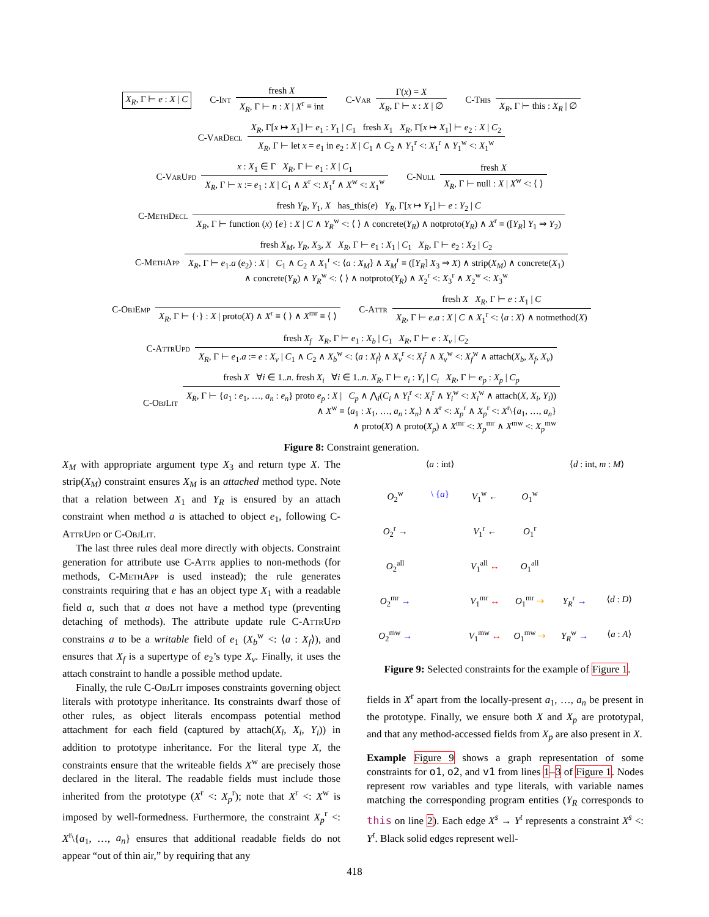X<sub>R</sub>, Γ ⊢ e : X | C C-Int
fresh X
X<sub>R</sub>, Γ ⊢ n : X | X<sup>r</sup> ≡ int
C-Var
Γ(x) = X
X<sub>R</sub>, Γ ⊢ x : X | ∅
C-This X<sub>R</sub>, Γ ⊢ this : X<sub>R</sub> | ∅
C-VarDecl
X<sub>R</sub>, Γ[x ↦ X<sub>1</sub>] ⊢ e<sub>1</sub> : Y<sub>1</sub> | C<sub>1</sub> fresh X<sub>1</sub> X<sub>R</sub>, Γ[x ↦ X<sub>1</sub>] ⊢ e<sub>2</sub> : X | C<sub>2</sub>
X<sub>R</sub>, Γ ⊢ let x = e<sub>1</sub> in e<sub>2</sub> : X | C<sub>1</sub> ∧ C<sub>2</sub> ∧ Y<sub>1</sub><sup>r</sup> <: X<sub>1</sub><sup>r</sup> ∧ Y<sub>1</sub><sup>w</sup> <: X<sub>1</sub><sup>w</sup>
C-VarUpd
x : X<sub>1</sub> ∈ Γ X<sub>R</sub>, Γ ⊢ e<sub>1</sub> : X | C<sub>1</sub>
X<sub>R</sub>, Γ ⊢ x := e<sub>1</sub> : X | C<sub>1</sub> ∧ X<sup>r</sup> <: X<sub>1</sub><sup>r</sup> ∧ X<sup>w</sup> <: X<sub>1</sub><sup>w</sup>
C-Null
fresh X
X<sub>R</sub>, Γ ⊢ null : X | X<sup>w</sup> <: ⟨ ⟩
C-MethDecl
fresh Y<sub>R</sub>, Y<sub>1</sub>, X has_this(e) Y<sub>R</sub>, Γ[x ↦ Y<sub>1</sub>] ⊢ e : Y<sub>2</sub> | C
X<sub>R</sub>, Γ ⊢ function (x) {e} : X | C ∧ Y<sub>R</sub><sup>w</sup> <: ⟨ ⟩ ∧ concrete(Y<sub>R</sub>) ∧ notproto(Y<sub>R</sub>) ∧ X<sup>r</sup> ≡ ([Y<sub>R</sub>] Y<sub>1</sub> ⇒ Y<sub>2</sub>)
C-MethApp
fresh X<sub>M</sub>, Y<sub>R</sub>, X<sub>3</sub>, X X<sub>R</sub>, Γ ⊢ e<sub>1</sub> : X<sub>1</sub> | C<sub>1</sub> X<sub>R</sub>, Γ ⊢ e<sub>2</sub> : X<sub>2</sub> | C<sub>2</sub>
X<sub>R</sub>, Γ ⊢ e<sub>1</sub>.a (e<sub>2</sub>) : X | C<sub>1</sub> ∧ C<sub>2</sub> ∧ X<sub>1</sub><sup>r</sup> <: ⟨a : X<sub>M</sub>⟩ ∧ X<sub>M</sub><sup>r</sup> ≡ ([Y<sub>R</sub>] X<sub>3</sub> ⇒ X) ∧ strip(X<sub>M</sub>) ∧ concrete(X<sub>1</sub>)
∧ concrete(Y<sub>R</sub>) ∧ Y<sub>R</sub><sup>w</sup> <: ⟨ ⟩ ∧ notproto(Y<sub>R</sub>) ∧ X<sub>2</sub><sup>r</sup> <: X<sub>3</sub><sup>r</sup> ∧ X<sub>2</sub><sup>w</sup> <: X<sub>3</sub><sup>w</sup>
C-ObjEmp
X<sub>R</sub>, Γ ⊢ {·} : X | proto(X) ∧ X<sup>r</sup> ≡ ⟨ ⟩ ∧ X<sup>mr</sup> ≡ ⟨ ⟩
C-Attr
fresh X X<sub>R</sub>, Γ ⊢ e : X<sub>1</sub> | C
X<sub>R</sub>, Γ ⊢ e.a : X | C ∧ X<sub>1</sub><sup>r</sup> <: ⟨a : X⟩ ∧ notmethod(X)
C-AttrUpd
fresh X<sub>f</sub> X<sub>R</sub>, Γ ⊢ e<sub>1</sub> : X<sub>b</sub> | C<sub>1</sub> X<sub>R</sub>, Γ ⊢ e : X<sub>v</sub> | C<sub>2</sub>
X<sub>R</sub>, Γ ⊢ e<sub>1</sub>.a := e : X<sub>v</sub> | C<sub>1</sub> ∧ C<sub>2</sub> ∧ X<sub>b</sub><sup>w</sup> <: ⟨a : X<sub>f</sub>⟩ ∧ X<sub>v</sub><sup>r</sup> <: X<sub>f</sub><sup>r</sup> ∧ X<sub>v</sub><sup>w</sup> <: X<sub>f</sub><sup>w</sup> ∧ attach(X<sub>b</sub>, X<sub>f</sub>, X<sub>v</sub>)
C-ObjLit
fresh X ∀i ∈ 1..n. fresh X<sub>i</sub> ∀i ∈ 1..n. X<sub>R</sub>, Γ ⊢ e<sub>i</sub> : Y<sub>i</sub> | C<sub>i</sub> X<sub>R</sub>, Γ ⊢ e<sub>p</sub> : X<sub>p</sub> | C<sub>p</sub>
X<sub>R</sub>, Γ ⊢ {a<sub>1</sub> : e<sub>1</sub>, …, a<sub>n</sub> : e<sub>n</sub>} proto e<sub>p</sub> : X | C<sub>p</sub> ∧ ⋀<sub>i</sub>(C<sub>i</sub> ∧ Y<sub>i</sub><sup>r</sup> <: X<sub>i</sub><sup>r</sup> ∧ Y<sub>i</sub><sup>w</sup> <: X<sub>i</sub><sup>w</sup> ∧ attach(X, X<sub>i</sub>, Y<sub>i</sub>))
∧ X<sup>w</sup> ≡ ⟨a<sub>1</sub> : X<sub>1</sub>, …, a<sub>n</sub> : X<sub>n</sub>⟩ ∧ X<sup>r</sup> <: X<sub>p</sub><sup>r</sup> ∧ X<sub>p</sub><sup>r</sup> <: X<sup>r</sup>\{a<sub>1</sub>, …, a<sub>n</sub>}
∧ proto(X) ∧ proto(X<sub>p</sub>) ∧ X<sup>mr</sup> <: X<sub>p</sub><sup>mr</sup> ∧ X<sup>mw</sup> <: X<sub>p</sub><sup>mw</sup>
Figure 8: Constraint generation.
X<sub>M</sub> with appropriate argument type X<sub>3</sub> and return type X. The strip(X<sub>M</sub>) constraint ensures X<sub>M</sub> is an attached method type. Note that a relation between X<sub>1</sub> and Y<sub>R</sub> is ensured by an attach constraint when method a is attached to object e<sub>1</sub>, following C-AttrUpd or C-ObjLit.
The last three rules deal more directly with objects. Constraint generation for attribute use C-Attr applies to non-methods (for methods, C-MethApp is used instead); the rule generates constraints requiring that e has an object type X<sub>1</sub> with a readable field a, such that a does not have a method type (preventing detaching of methods). The attribute update rule C-AttrUpd constrains a to be a writable field of e<sub>1</sub> (X<sub>b</sub><sup>w</sup> <: ⟨a : X<sub>f</sub>⟩), and ensures that X<sub>f</sub> is a supertype of e<sub>2</sub>’s type X<sub>v</sub>. Finally, it uses the attach constraint to handle a possible method update.
Finally, the rule C-ObjLit imposes constraints governing object literals with prototype inheritance. Its constraints dwarf those of other rules, as object literals encompass potential method attachment for each field (captured by attach(X<sub>l</sub>, X<sub>i</sub>, Y<sub>i</sub>)) in addition to prototype inheritance. For the literal type X, the constraints ensure that the writeable fields X<sup>w</sup> are precisely those declared in the literal. The readable fields must include those inherited from the prototype (X<sup>r</sup> <: X<sub>p</sub><sup>r</sup>); note that X<sup>r</sup> <: X<sup>w</sup> is imposed by well-formedness. Furthermore, the constraint X<sub>p</sub><sup>r</sup> <: X<sup>r</sup>\{a<sub>1</sub>, …, a<sub>n</sub>} ensures that additional readable fields do not appear “out of thin air,” by requiring that any
⟨a : int⟩ ⟨d : int, m : M⟩ O<sub>2</sub><sup>w</sup> \ {a} V<sub>1</sub><sup>w</sup> ← O<sub>1</sub><sup>w</sup> O<sub>2</sub><sup>r</sup> → V<sub>1</sub><sup>r</sup> ← O<sub>1</sub><sup>r</sup> O<sub>2</sub><sup>all</sup> V<sub>1</sub><sup>all</sup> ↔ O<sub>1</sub><sup>all</sup> O<sub>2</sub><sup>mr</sup> → V<sub>1</sub><sup>mr</sup> ↔ O<sub>1</sub><sup>mr</sup> ⇢ Y<sub>R</sub><sup>r</sup> → ⟨d : D⟩ O<sub>2</sub><sup>mw</sup> → V<sub>1</sub><sup>mw</sup> ↔ O<sub>1</sub><sup>mw</sup> ⇢ Y<sub>R</sub><sup>w</sup> → ⟨a : A⟩
Figure 9: Selected constraints for the example of Figure 1.
fields in X<sup>r</sup> apart from the locally-present a<sub>1</sub>, …, a<sub>n</sub> be present in the prototype. Finally, we ensure both X and X<sub>p</sub> are prototypal, and that any method-accessed fields from X<sub>p</sub> are also present in X.
Example Figure 9 shows a graph representation of some constraints for o1, o2, and v1 from lines 1–3 of Figure 1. Nodes represent row variables and type literals, with variable names matching the corresponding program entities (Y<sub>R</sub> corresponds to this on line 2). Each edge X<sup>s</sup> → Y<sup>t</sup> represents a constraint X<sup>s</sup> <: Y<sup>t</sup>. Black solid edges represent well-
418